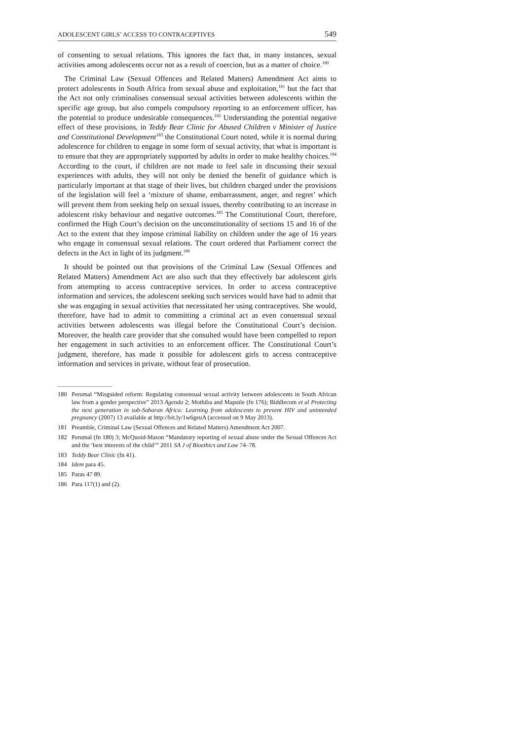ADOLESCENT GIRLS’ ACCESS TO CONTRACEPTIVES 549
of consenting to sexual relations. This ignores the fact that, in many instances, sexual activities among adolescents occur not as a result of coercion, but as a matter of choice.<sup>180</sup>
The Criminal Law (Sexual Offences and Related Matters) Amendment Act aims to protect adolescents in South Africa from sexual abuse and exploitation,<sup>181</sup> but the fact that the Act not only criminalises consensual sexual activities between adolescents within the specific age group, but also compels compulsory reporting to an enforcement officer, has the potential to produce undesirable consequences.<sup>182</sup> Understanding the potential negative effect of these provisions, in Teddy Bear Clinic for Abused Children v Minister of Justice and Constitutional Development<sup>183</sup> the Constitutional Court noted, while it is normal during adolescence for children to engage in some form of sexual activity, that what is important is to ensure that they are appropriately supported by adults in order to make healthy choices.<sup>184</sup> According to the court, if children are not made to feel safe in discussing their sexual experiences with adults, they will not only be denied the benefit of guidance which is particularly important at that stage of their lives, but children charged under the provisions of the legislation will feel a ‘mixture of shame, embarrassment, anger, and regret’ which will prevent them from seeking help on sexual issues, thereby contributing to an increase in adolescent risky behaviour and negative outcomes.<sup>185</sup> The Constitutional Court, therefore, confirmed the High Court’s decision on the unconstitutionality of sections 15 and 16 of the Act to the extent that they impose criminal liability on children under the age of 16 years who engage in consensual sexual relations. The court ordered that Parliament correct the defects in the Act in light of its judgment.<sup>186</sup>
It should be pointed out that provisions of the Criminal Law (Sexual Offences and Related Matters) Amendment Act are also such that they effectively bar adolescent girls from attempting to access contraceptive services. In order to access contraceptive information and services, the adolescent seeking such services would have had to admit that she was engaging in sexual activities that necessitated her using contraceptives. She would, therefore, have had to admit to committing a criminal act as even consensual sexual activities between adolescents was illegal before the Constitutional Court’s decision. Moreover, the health care provider that she consulted would have been compelled to report her engagement in such activities to an enforcement officer. The Constitutional Court’s judgment, therefore, has made it possible for adolescent girls to access contraceptive information and services in private, without fear of prosecution.
180 Perumal “Misguided reform: Regulating consensual sexual activity between adolescents in South African law from a gender perspective” 2013 Agenda 2; Mothiba and Maputle (fn 176); Biddlecom et al Protecting the next generation in sub-Saharan Africa: Learning from adolescents to prevent HIV and unintended pregnancy (2007) 13 available at http://bit.ly/1w6geuA (accessed on 9 May 2013).
181 Preamble, Criminal Law (Sexual Offences and Related Matters) Amendment Act 2007.
182 Perumal (fn 180) 3; McQuoid-Mason “Mandatory reporting of sexual abuse under the Sexual Offences Act and the ‘best interests of the child’” 2011 SA J of Bioethics and Law 74–78.
183 Teddy Bear Clinic (fn 41).
184 Idem para 45.
185 Paras 47 89.
186 Para 117(1) and (2).